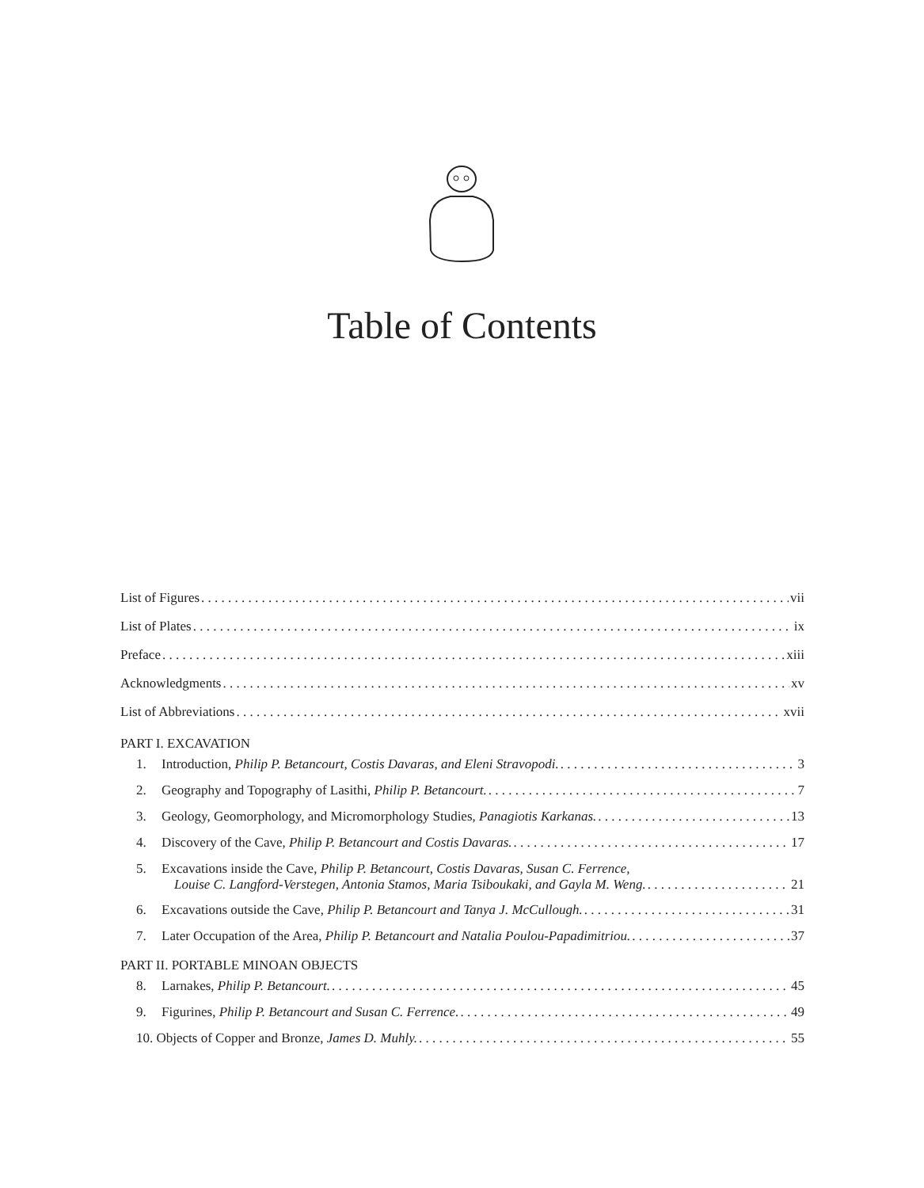Table of Contents
List of Figures vii
List of Plates ix
Preface xiii
Acknowledgments xv
List of Abbreviations xvii
PART I. EXCAVATION
1. Introduction, Philip P. Betancourt, Costis Davaras, and Eleni Stravopodi. 3
2. Geography and Topography of Lasithi, Philip P. Betancourt. 7
3. Geology, Geomorphology, and Micromorphology Studies, Panagiotis Karkanas. 13
4. Discovery of the Cave, Philip P. Betancourt and Costis Davaras. 17
5. Excavations inside the Cave, Philip P. Betancourt, Costis Davaras, Susan C. Ferrence,
Louise C. Langford-Verstegen, Antonia Stamos, Maria Tsiboukaki, and Gayla M. Weng. 21
6. Excavations outside the Cave, Philip P. Betancourt and Tanya J. McCullough. 31
7. Later Occupation of the Area, Philip P. Betancourt and Natalia Poulou-Papadimitriou. 37
PART II. PORTABLE MINOAN OBJECTS
8. Larnakes, Philip P. Betancourt. 45
9. Figurines, Philip P. Betancourt and Susan C. Ferrence. 49
10. Objects of Copper and Bronze, James D. Muhly. 55